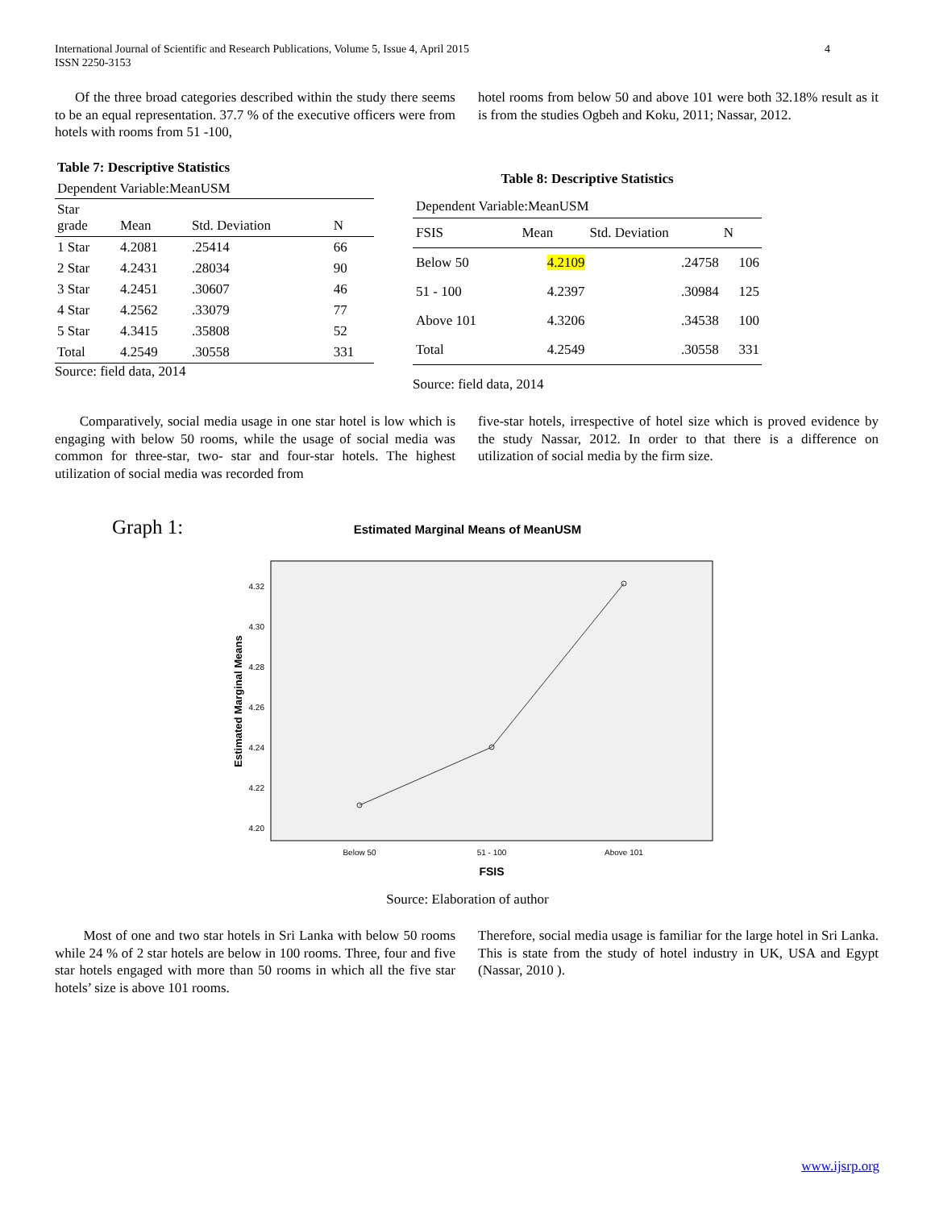4 International Journal of Scientific and Research Publications, Volume 5, Issue 4, April 2015
ISSN 2250-3153
Of the three broad categories described within the study there seems to be an equal representation. 37.7 % of the executive officers were from hotels with rooms from 51 -100,
hotel rooms from below 50 and above 101 were both 32.18% result as it is from the studies Ogbeh and Koku, 2011; Nassar, 2012.
Table 7: Descriptive Statistics
Dependent Variable:MeanUSM
| Star grade | Mean | Std. Deviation | N |
| --- | --- | --- | --- |
| 1 Star | 4.2081 | .25414 | 66 |
| 2 Star | 4.2431 | .28034 | 90 |
| 3 Star | 4.2451 | .30607 | 46 |
| 4 Star | 4.2562 | .33079 | 77 |
| 5 Star | 4.3415 | .35808 | 52 |
| Total | 4.2549 | .30558 | 331 |
Source: field data, 2014
Table 8: Descriptive Statistics
Dependent Variable:MeanUSM
| FSIS | Mean | Std. Deviation | N |
| --- | --- | --- | --- |
| Below 50 | 4.2109 | .24758 | 106 |
| 51 - 100 | 4.2397 | .30984 | 125 |
| Above 101 | 4.3206 | .34538 | 100 |
| Total | 4.2549 | .30558 | 331 |
Source: field data, 2014
Comparatively, social media usage in one star hotel is low which is engaging with below 50 rooms, while the usage of social media was common for three-star, two- star and four-star hotels. The highest utilization of social media was recorded from
five-star hotels, irrespective of hotel size which is proved evidence by the study Nassar, 2012. In order to that there is a difference on utilization of social media by the firm size.
Graph 1:
Estimated Marginal Means of MeanUSM
4.32
4.30
4.28
4.26
4.24
4.22
4.20
Estimated Marginal Means
Below 50
51 - 100
Above 101
FSIS
Source: Elaboration of author
Most of one and two star hotels in Sri Lanka with below 50 rooms while 24 % of 2 star hotels are below in 100 rooms. Three, four and five star hotels engaged with more than 50 rooms in which all the five star hotels’ size is above 101 rooms.
Therefore, social media usage is familiar for the large hotel in Sri Lanka. This is state from the study of hotel industry in UK, USA and Egypt (Nassar, 2010 ).
www.ijsrp.org